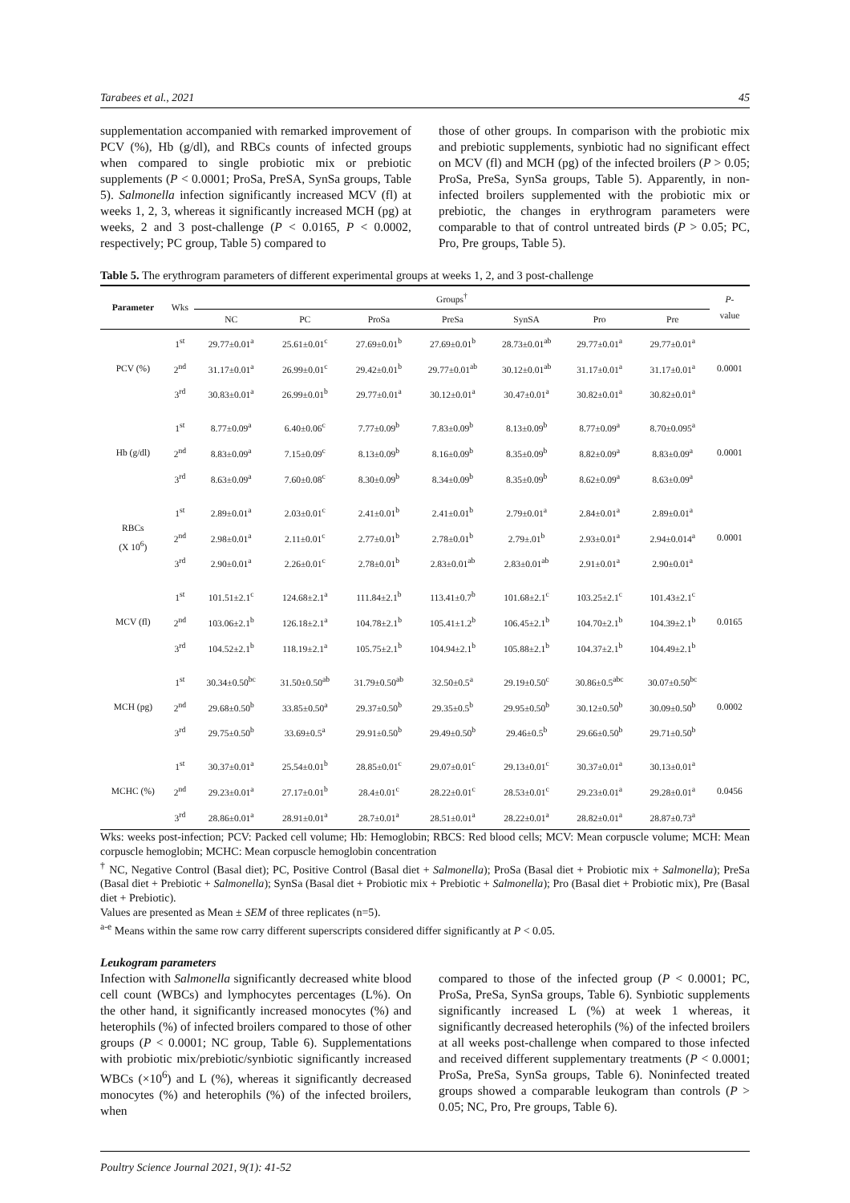Tarabees et al., 2021 45
supplementation accompanied with remarked improvement of PCV (%), Hb (g/dl), and RBCs counts of infected groups when compared to single probiotic mix or prebiotic supplements (P < 0.0001; ProSa, PreSA, SynSa groups, Table 5). Salmonella infection significantly increased MCV (fl) at weeks 1, 2, 3, whereas it significantly increased MCH (pg) at weeks, 2 and 3 post-challenge (P < 0.0165, P < 0.0002, respectively; PC group, Table 5) compared to
those of other groups. In comparison with the probiotic mix and prebiotic supplements, synbiotic had no significant effect on MCV (fl) and MCH (pg) of the infected broilers (P > 0.05; ProSa, PreSa, SynSa groups, Table 5). Apparently, in non-infected broilers supplemented with the probiotic mix or prebiotic, the changes in erythrogram parameters were comparable to that of control untreated birds (P > 0.05; PC, Pro, Pre groups, Table 5).
Table 5. The erythrogram parameters of different experimental groups at weeks 1, 2, and 3 post-challenge
| Parameter | Wks | Groups<sup>†</sup> | | | | | | | P - value |
| --- | --- | --- | --- | --- | --- | --- | --- | --- | --- |
| | | NC | PC | ProSa | PreSa | SynSA | Pro | Pre | |
| PCV (%) | 1<sup>st</sup> | 29.77±0.01<sup>a</sup> | 25.61±0.01<sup>c</sup> | 27.69±0.01<sup>b</sup> | 27.69±0.01<sup>b</sup> | 28.73±0.01<sup>ab</sup> | 29.77±0.01<sup>a</sup> | 29.77±0.01<sup>a</sup> | 0.0001 |
| | 2<sup>nd</sup> | 31.17±0.01<sup>a</sup> | 26.99±0.01<sup>c</sup> | 29.42±0.01<sup>b</sup> | 29.77±0.01<sup>ab</sup> | 30.12±0.01<sup>ab</sup> | 31.17±0.01<sup>a</sup> | 31.17±0.01<sup>a</sup> | |
| | 3<sup>rd</sup> | 30.83±0.01<sup>a</sup> | 26.99±0.01<sup>b</sup> | 29.77±0.01<sup>a</sup> | 30.12±0.01<sup>a</sup> | 30.47±0.01<sup>a</sup> | 30.82±0.01<sup>a</sup> | 30.82±0.01<sup>a</sup> | |
| Hb (g/dl) | 1<sup>st</sup> | 8.77±0.09<sup>a</sup> | 6.40±0.06<sup>c</sup> | 7.77±0.09<sup>b</sup> | 7.83±0.09<sup>b</sup> | 8.13±0.09<sup>b</sup> | 8.77±0.09<sup>a</sup> | 8.70±0.095<sup>a</sup> | 0.0001 |
| | 2<sup>nd</sup> | 8.83±0.09<sup>a</sup> | 7.15±0.09<sup>c</sup> | 8.13±0.09<sup>b</sup> | 8.16±0.09<sup>b</sup> | 8.35±0.09<sup>b</sup> | 8.82±0.09<sup>a</sup> | 8.83±0.09<sup>a</sup> | |
| | 3<sup>rd</sup> | 8.63±0.09<sup>a</sup> | 7.60±0.08<sup>c</sup> | 8.30±0.09<sup>b</sup> | 8.34±0.09<sup>b</sup> | 8.35±0.09<sup>b</sup> | 8.62±0.09<sup>a</sup> | 8.63±0.09<sup>a</sup> | |
| RBCs (X 10<sup>6</sup>) | 1<sup>st</sup> | 2.89±0.01<sup>a</sup> | 2.03±0.01<sup>c</sup> | 2.41±0.01<sup>b</sup> | 2.41±0.01<sup>b</sup> | 2.79±0.01<sup>a</sup> | 2.84±0.01<sup>a</sup> | 2.89±0.01<sup>a</sup> | 0.0001 |
| | 2<sup>nd</sup> | 2.98±0.01<sup>a</sup> | 2.11±0.01<sup>c</sup> | 2.77±0.01<sup>b</sup> | 2.78±0.01<sup>b</sup> | 2.79±.01<sup>b</sup> | 2.93±0.01<sup>a</sup> | 2.94±0.014<sup>a</sup> | |
| | 3<sup>rd</sup> | 2.90±0.01<sup>a</sup> | 2.26±0.01<sup>c</sup> | 2.78±0.01<sup>b</sup> | 2.83±0.01<sup>ab</sup> | 2.83±0.01<sup>ab</sup> | 2.91±0.01<sup>a</sup> | 2.90±0.01<sup>a</sup> | |
| MCV (fl) | 1<sup>st</sup> | 101.51±2.1<sup>c</sup> | 124.68±2.1<sup>a</sup> | 111.84±2.1<sup>b</sup> | 113.41±0.7<sup>b</sup> | 101.68±2.1<sup>c</sup> | 103.25±2.1<sup>c</sup> | 101.43±2.1<sup>c</sup> | 0.0165 |
| | 2<sup>nd</sup> | 103.06±2.1<sup>b</sup> | 126.18±2.1<sup>a</sup> | 104.78±2.1<sup>b</sup> | 105.41±1.2<sup>b</sup> | 106.45±2.1<sup>b</sup> | 104.70±2.1<sup>b</sup> | 104.39±2.1<sup>b</sup> | |
| | 3<sup>rd</sup> | 104.52±2.1<sup>b</sup> | 118.19±2.1<sup>a</sup> | 105.75±2.1<sup>b</sup> | 104.94±2.1<sup>b</sup> | 105.88±2.1<sup>b</sup> | 104.37±2.1<sup>b</sup> | 104.49±2.1<sup>b</sup> | |
| MCH (pg) | 1<sup>st</sup> | 30.34±0.50<sup>bc</sup> | 31.50±0.50<sup>ab</sup> | 31.79±0.50<sup>ab</sup> | 32.50±0.5<sup>a</sup> | 29.19±0.50<sup>c</sup> | 30.86±0.5<sup>abc</sup> | 30.07±0.50<sup>bc</sup> | 0.0002 |
| | 2<sup>nd</sup> | 29.68±0.50<sup>b</sup> | 33.85±0.50<sup>a</sup> | 29.37±0.50<sup>b</sup> | 29.35±0.5<sup>b</sup> | 29.95±0.50<sup>b</sup> | 30.12±0.50<sup>b</sup> | 30.09±0.50<sup>b</sup> | |
| | 3<sup>rd</sup> | 29.75±0.50<sup>b</sup> | 33.69±0.5<sup>a</sup> | 29.91±0.50<sup>b</sup> | 29.49±0.50<sup>b</sup> | 29.46±0.5<sup>b</sup> | 29.66±0.50<sup>b</sup> | 29.71±0.50<sup>b</sup> | |
| MCHC (%) | 1<sup>st</sup> | 30.37±0.01<sup>a</sup> | 25.54±0.01<sup>b</sup> | 28.85±0.01<sup>c</sup> | 29.07±0.01<sup>c</sup> | 29.13±0.01<sup>c</sup> | 30.37±0.01<sup>a</sup> | 30.13±0.01<sup>a</sup> | 0.0456 |
| | 2<sup>nd</sup> | 29.23±0.01<sup>a</sup> | 27.17±0.01<sup>b</sup> | 28.4±0.01<sup>c</sup> | 28.22±0.01<sup>c</sup> | 28.53±0.01<sup>c</sup> | 29.23±0.01<sup>a</sup> | 29.28±0.01<sup>a</sup> | |
| | 3<sup>rd</sup> | 28.86±0.01<sup>a</sup> | 28.91±0.01<sup>a</sup> | 28.7±0.01<sup>a</sup> | 28.51±0.01<sup>a</sup> | 28.22±0.01<sup>a</sup> | 28.82±0.01<sup>a</sup> | 28.87±0.73<sup>a</sup> | |
Wks: weeks post-infection; PCV: Packed cell volume; Hb: Hemoglobin; RBCS: Red blood cells; MCV: Mean corpuscle volume; MCH: Mean corpuscle hemoglobin; MCHC: Mean corpuscle hemoglobin concentration
<sup>†</sup> NC, Negative Control (Basal diet); PC, Positive Control (Basal diet + Salmonella); ProSa (Basal diet + Probiotic mix + Salmonella); PreSa (Basal diet + Prebiotic + Salmonella); SynSa (Basal diet + Probiotic mix + Prebiotic + Salmonella); Pro (Basal diet + Probiotic mix), Pre (Basal diet + Prebiotic).
Values are presented as Mean ± SEM of three replicates (n=5).
<sup>a-e</sup> Means within the same row carry different superscripts considered differ significantly at P < 0.05.
Leukogram parameters
Infection with Salmonella significantly decreased white blood cell count (WBCs) and lymphocytes percentages (L%). On the other hand, it significantly increased monocytes (%) and heterophils (%) of infected broilers compared to those of other groups (P < 0.0001; NC group, Table 6). Supplementations with probiotic mix/prebiotic/synbiotic significantly increased WBCs (×10<sup>6</sup>) and L (%), whereas it significantly decreased monocytes (%) and heterophils (%) of the infected broilers, when
compared to those of the infected group (P < 0.0001; PC, ProSa, PreSa, SynSa groups, Table 6). Synbiotic supplements significantly increased L (%) at week 1 whereas, it significantly decreased heterophils (%) of the infected broilers at all weeks post-challenge when compared to those infected and received different supplementary treatments (P < 0.0001; ProSa, PreSa, SynSa groups, Table 6). Noninfected treated groups showed a comparable leukogram than controls (P > 0.05; NC, Pro, Pre groups, Table 6).
Poultry Science Journal 2021, 9(1): 41-52